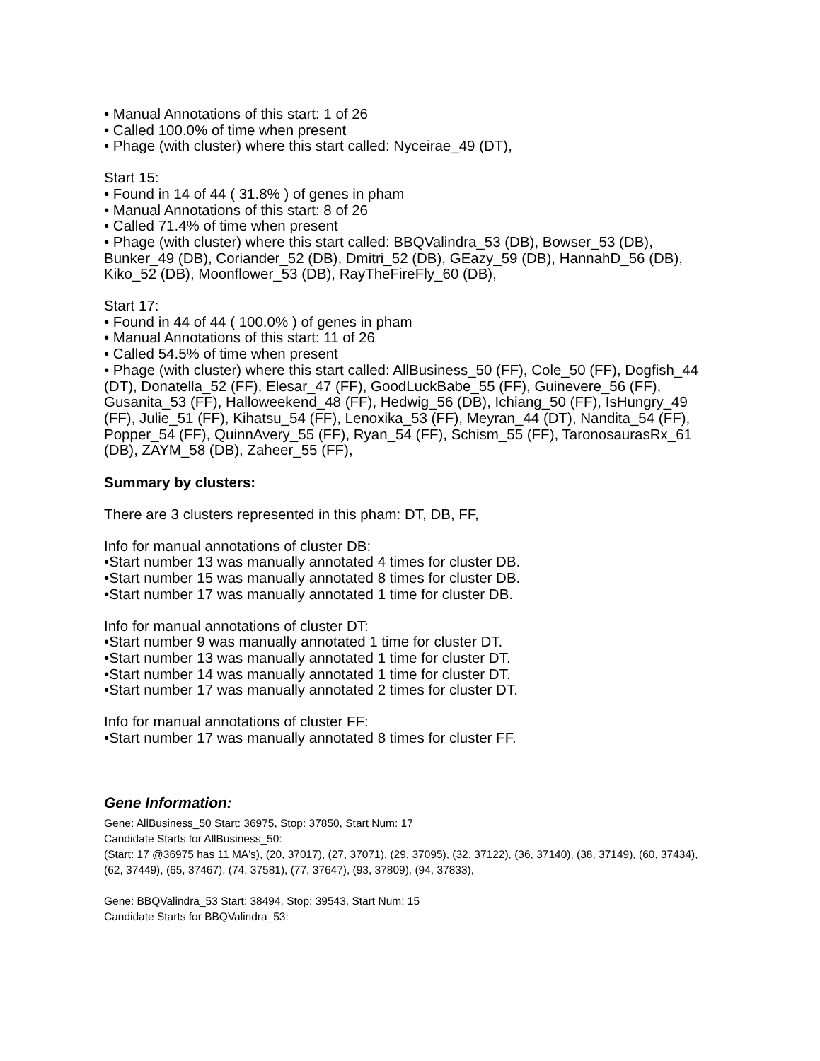• Manual Annotations of this start: 1 of 26
• Called 100.0% of time when present
• Phage (with cluster) where this start called: Nyceirae_49 (DT),
Start 15:
• Found in 14 of 44 ( 31.8% ) of genes in pham
• Manual Annotations of this start: 8 of 26
• Called 71.4% of time when present
• Phage (with cluster) where this start called: BBQValindra_53 (DB), Bowser_53 (DB), Bunker_49 (DB), Coriander_52 (DB), Dmitri_52 (DB), GEazy_59 (DB), HannahD_56 (DB), Kiko_52 (DB), Moonflower_53 (DB), RayTheFireFly_60 (DB),
Start 17:
• Found in 44 of 44 ( 100.0% ) of genes in pham
• Manual Annotations of this start: 11 of 26
• Called 54.5% of time when present
• Phage (with cluster) where this start called: AllBusiness_50 (FF), Cole_50 (FF), Dogfish_44 (DT), Donatella_52 (FF), Elesar_47 (FF), GoodLuckBabe_55 (FF), Guinevere_56 (FF), Gusanita_53 (FF), Halloweekend_48 (FF), Hedwig_56 (DB), Ichiang_50 (FF), IsHungry_49 (FF), Julie_51 (FF), Kihatsu_54 (FF), Lenoxika_53 (FF), Meyran_44 (DT), Nandita_54 (FF), Popper_54 (FF), QuinnAvery_55 (FF), Ryan_54 (FF), Schism_55 (FF), TaronosaurasRx_61 (DB), ZAYM_58 (DB), Zaheer_55 (FF),
Summary by clusters:
There are 3 clusters represented in this pham: DT, DB, FF,
Info for manual annotations of cluster DB:
•Start number 13 was manually annotated 4 times for cluster DB.
•Start number 15 was manually annotated 8 times for cluster DB.
•Start number 17 was manually annotated 1 time for cluster DB.
Info for manual annotations of cluster DT:
•Start number 9 was manually annotated 1 time for cluster DT.
•Start number 13 was manually annotated 1 time for cluster DT.
•Start number 14 was manually annotated 1 time for cluster DT.
•Start number 17 was manually annotated 2 times for cluster DT.
Info for manual annotations of cluster FF:
•Start number 17 was manually annotated 8 times for cluster FF.
Gene Information:
Gene: AllBusiness_50 Start: 36975, Stop: 37850, Start Num: 17
Candidate Starts for AllBusiness_50:
(Start: 17 @36975 has 11 MA's), (20, 37017), (27, 37071), (29, 37095), (32, 37122), (36, 37140), (38, 37149), (60, 37434), (62, 37449), (65, 37467), (74, 37581), (77, 37647), (93, 37809), (94, 37833),
Gene: BBQValindra_53 Start: 38494, Stop: 39543, Start Num: 15
Candidate Starts for BBQValindra_53: